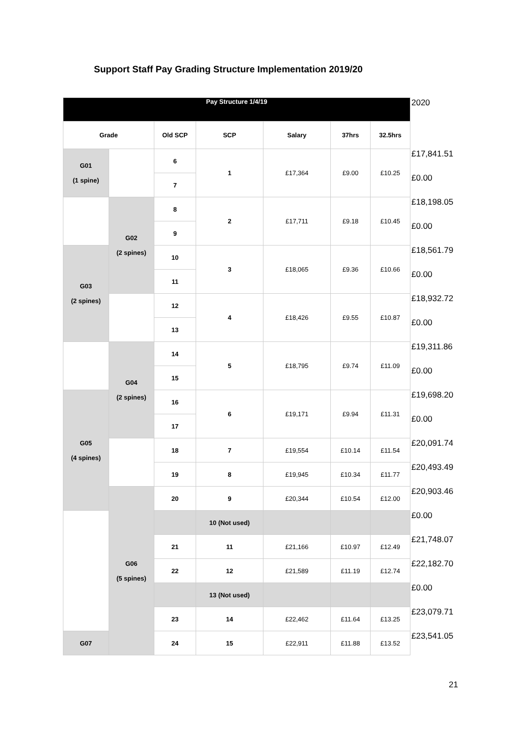Support Staff Pay Grading Structure Implementation 2019/20
| Pay Structure 1/4/19 | | | | | | | 2020 |
| Grade | | Old SCP | SCP | Salary | 37hrs | 32.5hrs | |
| G01 (1 spine) | | 6 | 1 | £17,364 | £9.00 | £10.25 | £17,841.51 |
| | | 7 | | | | | £0.00 |
| | G02 (2 spines) | 8 | 2 | £17,711 | £9.18 | £10.45 | £18,198.05 |
| | | 9 | | | | | £0.00 |
| G03 (2 spines) | | 10 | 3 | £18,065 | £9.36 | £10.66 | £18,561.79 |
| | | 11 | | | | | £0.00 |
| | | 12 | 4 | £18,426 | £9.55 | £10.87 | £18,932.72 |
| | | 13 | | | | | £0.00 |
| | G04 (2 spines) | 14 | 5 | £18,795 | £9.74 | £11.09 | £19,311.86 |
| | | 15 | | | | | £0.00 |
| G05 (4 spines) | | 16 | 6 | £19,171 | £9.94 | £11.31 | £19,698.20 |
| | | 17 | | | | | £0.00 |
| | | 18 | 7 | £19,554 | £10.14 | £11.54 | £20,091.74 |
| | | 19 | 8 | £19,945 | £10.34 | £11.77 | £20,493.49 |
| | G06 (5 spines) | 20 | 9 | £20,344 | £10.54 | £12.00 | £20,903.46 |
| | | | 10 (Not used) | | | | £0.00 |
| | | 21 | 11 | £21,166 | £10.97 | £12.49 | £21,748.07 |
| | | 22 | 12 | £21,589 | £11.19 | £12.74 | £22,182.70 |
| | | | 13 (Not used) | | | | £0.00 |
| | | 23 | 14 | £22,462 | £11.64 | £13.25 | £23,079.71 |
| G07 | | 24 | 15 | £22,911 | £11.88 | £13.52 | £23,541.05 |
21